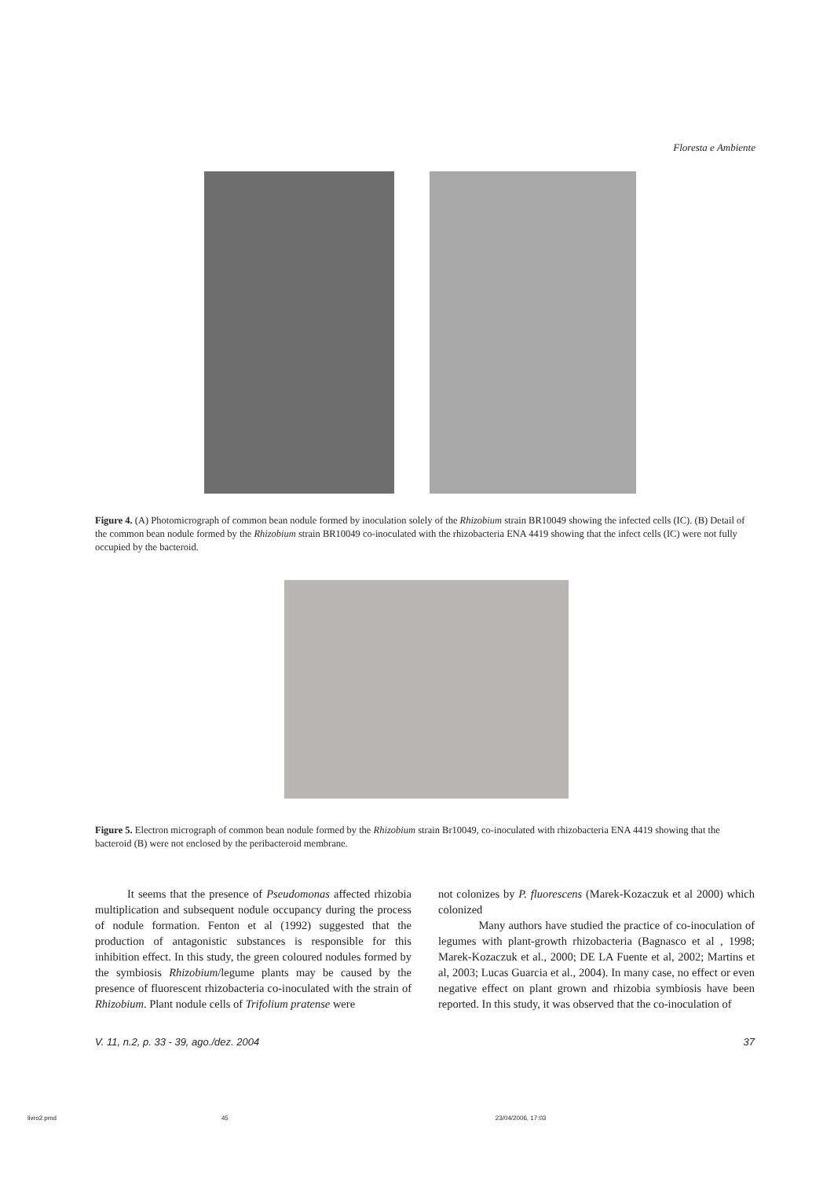Floresta e Ambiente
Figure 4. (A) Photomicrograph of common bean nodule formed by inoculation solely of the Rhizobium strain BR10049 showing the infected cells (IC). (B) Detail of the common bean nodule formed by the Rhizobium strain BR10049 co-inoculated with the rhizobacteria ENA 4419 showing that the infect cells (IC) were not fully occupied by the bacteroid.
Figure 5. Electron micrograph of common bean nodule formed by the Rhizobium strain Br10049, co-inoculated with rhizobacteria ENA 4419 showing that the bacteroid (B) were not enclosed by the peribacteroid membrane.
It seems that the presence of Pseudomonas affected rhizobia multiplication and subsequent nodule occupancy during the process of nodule formation. Fenton et al (1992) suggested that the production of antagonistic substances is responsible for this inhibition effect. In this study, the green coloured nodules formed by the symbiosis Rhizobium/legume plants may be caused by the presence of fluorescent rhizobacteria co-inoculated with the strain of Rhizobium. Plant nodule cells of Trifolium pratense were
not colonizes by P. fluorescens (Marek-Kozaczuk et al 2000) which colonized
Many authors have studied the practice of co-inoculation of legumes with plant-growth rhizobacteria (Bagnasco et al , 1998; Marek-Kozaczuk et al., 2000; DE LA Fuente et al, 2002; Martins et al, 2003; Lucas Guarcia et al., 2004). In many case, no effect or even negative effect on plant grown and rhizobia symbiosis have been reported. In this study, it was observed that the co-inoculation of
V. 11, n.2, p. 33 - 39, ago./dez. 2004 37
livro2.pmd 45 23/04/2006, 17:03